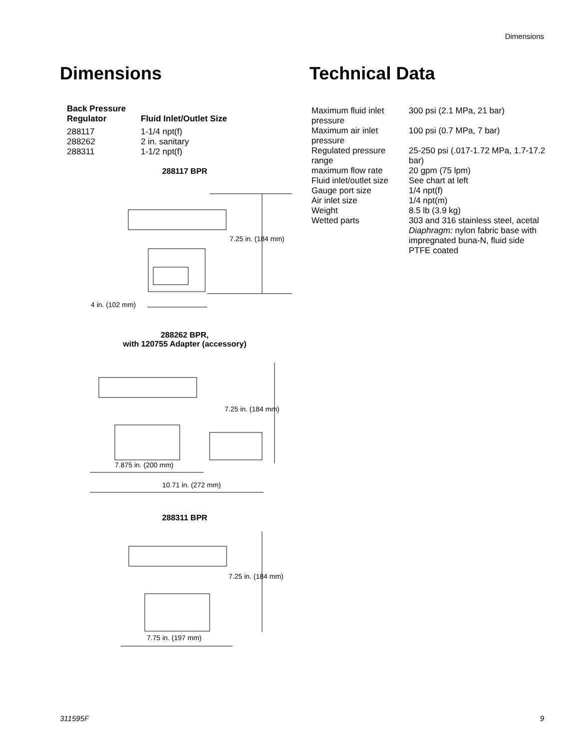Dimensions
Dimensions
| Back Pressure Regulator | Fluid Inlet/Outlet Size |
| --- | --- |
| 288117 288262 288311 | 1-1/4 npt(f) 2 in. sanitary 1-1/2 npt(f) |
288117 BPR
7.25 in. (184 mm)
4 in. (102 mm)
288262 BPR,
with 120755 Adapter (accessory)
7.25 in. (184 mm)
7.875 in. (200 mm)
10.71 in. (272 mm)
288311 BPR
7.25 in. (184 mm)
7.75 in. (197 mm)
Technical Data
| Maximum fluid inlet pressure | 300 psi (2.1 MPa, 21 bar) |
| Maximum air inlet pressure | 100 psi (0.7 MPa, 7 bar) |
| Regulated pressure range | 25-250 psi (.017-1.72 MPa, 1.7-17.2 bar) |
| maximum flow rate | 20 gpm (75 lpm) |
| Fluid inlet/outlet size | See chart at left |
| Gauge port size | 1/4 npt(f) |
| Air inlet size | 1/4 npt(m) |
| Weight | 8.5 lb (3.9 kg) |
| Wetted parts | 303 and 316 stainless steel, acetal Diaphragm: nylon fabric base with impregnated buna-N, fluid side PTFE coated |
311595F 9